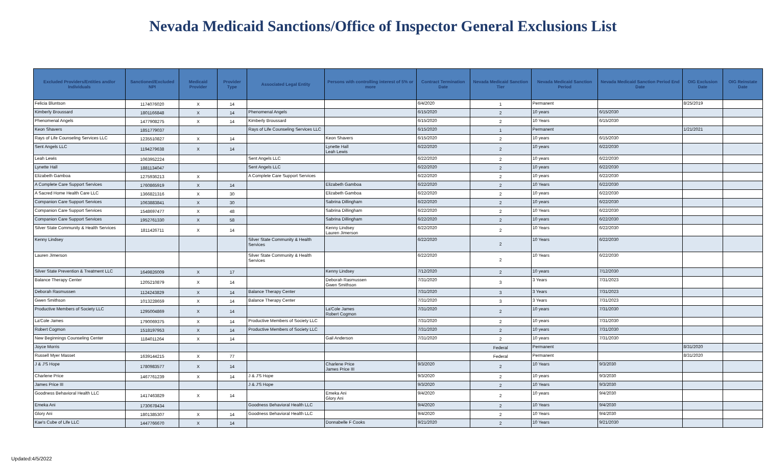Nevada Medicaid Sanctions/Office of Inspector General Exclusions List
| Excluded Providers/Entities and/or Individuals | Sanctioned/Excluded NPI | Medicaid Provider | Provider Type | Associated Legal Entity | Persons with controlling interest of 5% or more | Contract Termination Date | Nevada Medicaid Sanction Tier | Nevada Medicaid Sanction Period | Nevada Medicaid Sanction Period End Date | OIG Exclusion Date | OIG Reinstate Date |
| --- | --- | --- | --- | --- | --- | --- | --- | --- | --- | --- | --- |
| Felicia Bluntson | 1174076020 | X | 14 | | | 6/4/2020 | 1 | Permanent | | 8/25/2019 | |
| Kimberly Broussard | 1801166848 | X | 14 | Phenomenal Angels | | 6/15/2020 | 2 | 10 years | 6/15/2030 | | |
| Phenomenal Angels | 1477908275 | X | 14 | Kimberly Broussard | | 6/15/2020 | 2 | 10 Years | 6/15/2030 | | |
| Keon Shavers | 1851779037 | | | Rays of Life Counseling Services LLC | | 6/15/2020 | 1 | Permanent | | 1/21/2021 | |
| Rays of Life Counseling Services LLC | 1235510827 | X | 14 | | Keon Shavers | 6/15/2020 | 2 | 10 years | 6/15/2030 | | |
| Sent Angels LLC | 1194279638 | X | 14 | | Lynette Hall Leah Lewis | 6/22/2020 | 2 | 10 years | 6/22/2030 | | |
| Leah Lewis | 1063952224 | | | Sent Angels LLC | | 6/22/2020 | 2 | 10 years | 6/22/2030 | | |
| Lynette Hall | 1881134047 | | | Sent Angels LLC | | 6/22/2020 | 2 | 10 years | 6/22/2030 | | |
| Elizabeth Gamboa | 1275936213 | X | | A Complete Care Support Services | | 6/22/2020 | 2 | 10 years | 6/22/2030 | | |
| A Complete Care Support Services | 1760865919 | X | 14 | | Elizabeth Gamboa | 6/22/2020 | 2 | 10 Years | 6/22/2030 | | |
| A Sacred Home Health Care LLC | 1366821316 | X | 30 | | Elizabeth Gamboa | 6/22/2020 | 2 | 10 years | 6/22/2030 | | |
| Companion Care Support Services | 1063883841 | X | 30 | | Sabrina Dillingham | 6/22/2020 | 2 | 10 years | 6/22/2030 | | |
| Companion Care Support Services | 1548697477 | X | 48 | | Sabrina Dillingham | 6/22/2020 | 2 | 10 Years | 6/22/2030 | | |
| Companion Care Support Services | 1952761330 | X | 58 | | Sabrina Dillingham | 6/22/2020 | 2 | 10 years | 6/22/2030 | | |
| Silver State Community & Health Services | 1811426711 | X | 14 | | Kenny Lindsey Lauren Jimerson | 6/22/2020 | 2 | 10 Years | 6/22/2030 | | |
| Kenny Lindsey | | | | Silver State Community & Health Services | | 6/22/2020 | 2 | 10 Years | 6/22/2030 | | |
| Lauren Jimerson | | | | Silver State Community & Health Services | | 6/22/2020 | 2 | 10 Years | 6/22/2030 | | |
| Silver State Prevention & Treatment LLC | 1649826009 | X | 17 | | Kenny Lindsey | 7/12/2020 | 2 | 10 years | 7/12/2030 | | |
| Balance Therapy Center | 1205210879 | X | 14 | | Deborah Rasmussen Gwen Smithson | 7/31/2020 | 3 | 3 Years | 7/31/2023 | | |
| Deborah Rasmussen | 1124243829 | X | 14 | Balance Therapy Center | | 7/31/2020 | 3 | 3 Years | 7/31/2023 | | |
| Gwen Smithson | 1013228659 | X | 14 | Balance Therapy Center | | 7/31/2020 | 3 | 3 Years | 7/31/2023 | | |
| Productive Members of Society LLC | 1295004869 | X | 14 | | La'Cole James Robert Cogmon | 7/31/2020 | 2 | 10 years | 7/31/2030 | | |
| La'Cole James | 1790069375 | X | 14 | Productive Members of Society LLC | | 7/31/2020 | 2 | 10 years | 7/31/2030 | | |
| Robert Cogmon | 1518197953 | X | 14 | Productive Members of Society LLC | | 7/31/2020 | 2 | 10 years | 7/31/2030 | | |
| New Beginnings Counseling Center | 1184011264 | X | 14 | | Gail Anderson | 7/31/2020 | 2 | 10 years | 7/31/2030 | | |
| Joyce Morris | | | | | | | Federal | Permanent | | 8/31/2020 | |
| Russell Myer Masset | 1639144215 | X | 77 | | | | Federal | Permanent | | 8/31/2020 | |
| J & J'S Hope | 1780983577 | X | 14 | | Charlene Price James Price III | 9/3/2020 | 2 | 10 Years | 9/3/2030 | | |
| Charlene Price | 1467761239 | X | 14 | J & J'S Hope | | 9/3/2020 | 2 | 10 years | 9/3/2030 | | |
| James Price III | | | | J & J'S Hope | | 9/3/2020 | 2 | 10 Years | 9/3/2030 | | |
| Goodness Behavioral Health LLC | 1417463829 | X | 14 | | Emeka Ani Glory Ani | 9/4/2020 | 2 | 10 years | 9/4/2030 | | |
| Emeka Ani | 1730678434 | | | Goodness Behavioral Health LLC | | 9/4/2020 | 2 | 10 Years | 9/4/2030 | | |
| Glory Ani | 1801385307 | X | 14 | Goodness Behavioral Health LLC | | 9/4/2020 | 2 | 10 Years | 9/4/2030 | | |
| Kae's Cube of Life LLC | 1447766670 | X | 14 | | Donnabelle F Cooks | 9/21/2020 | 2 | 10 Years | 9/21/2030 | | |
Updated:4/5/2022